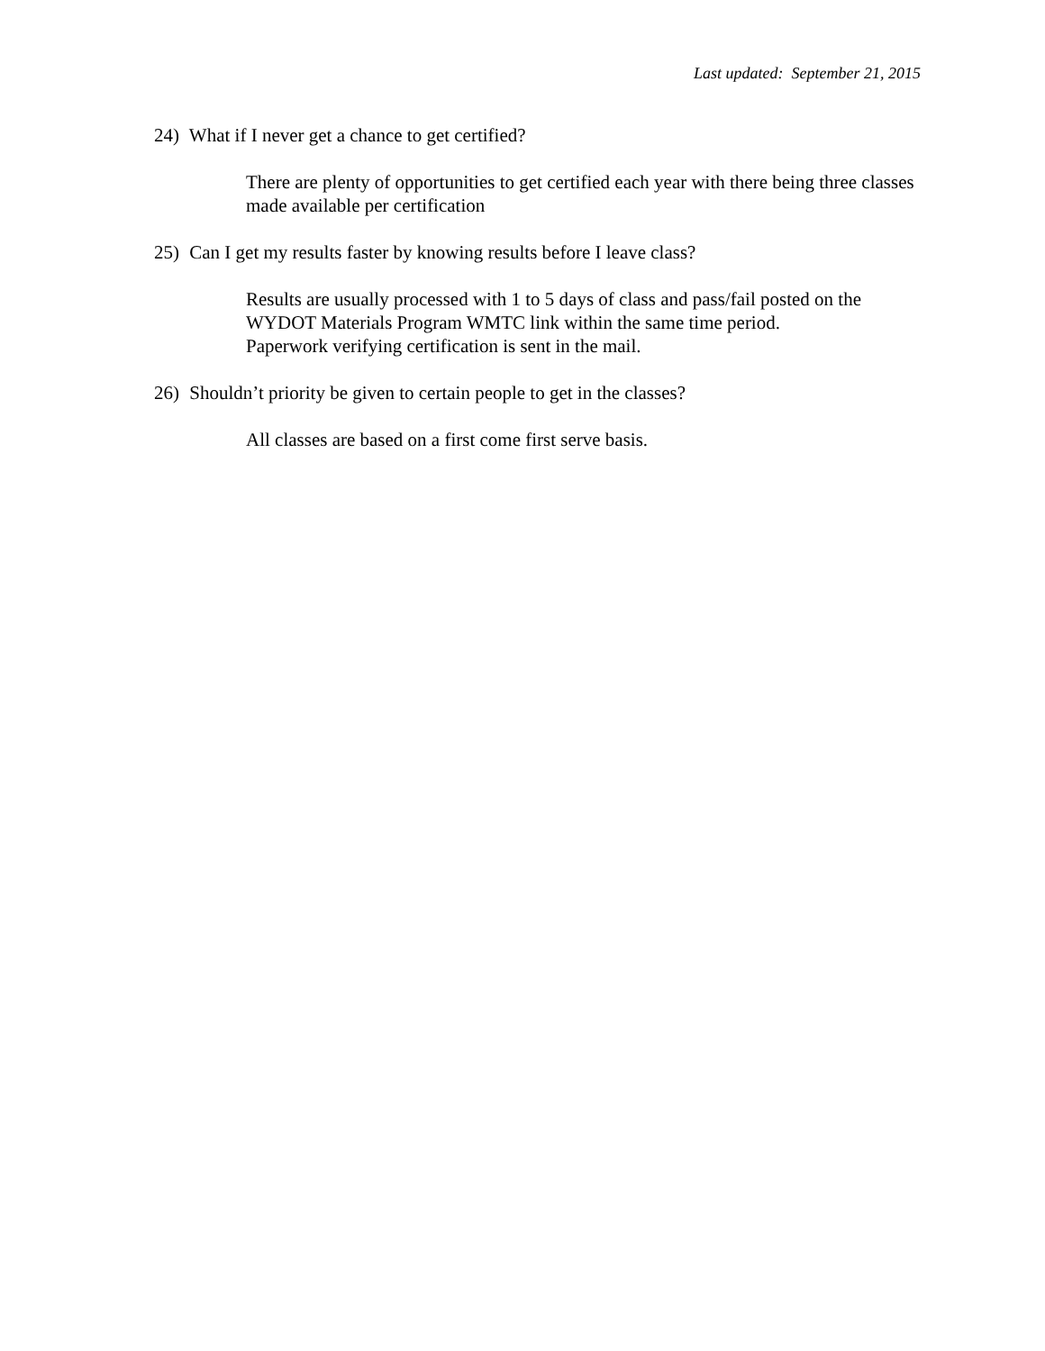Last updated: September 21, 2015
24) What if I never get a chance to get certified?
There are plenty of opportunities to get certified each year with there being three classes made available per certification
25) Can I get my results faster by knowing results before I leave class?
Results are usually processed with 1 to 5 days of class and pass/fail posted on the WYDOT Materials Program WMTC link within the same time period.
Paperwork verifying certification is sent in the mail.
26) Shouldn’t priority be given to certain people to get in the classes?
All classes are based on a first come first serve basis.